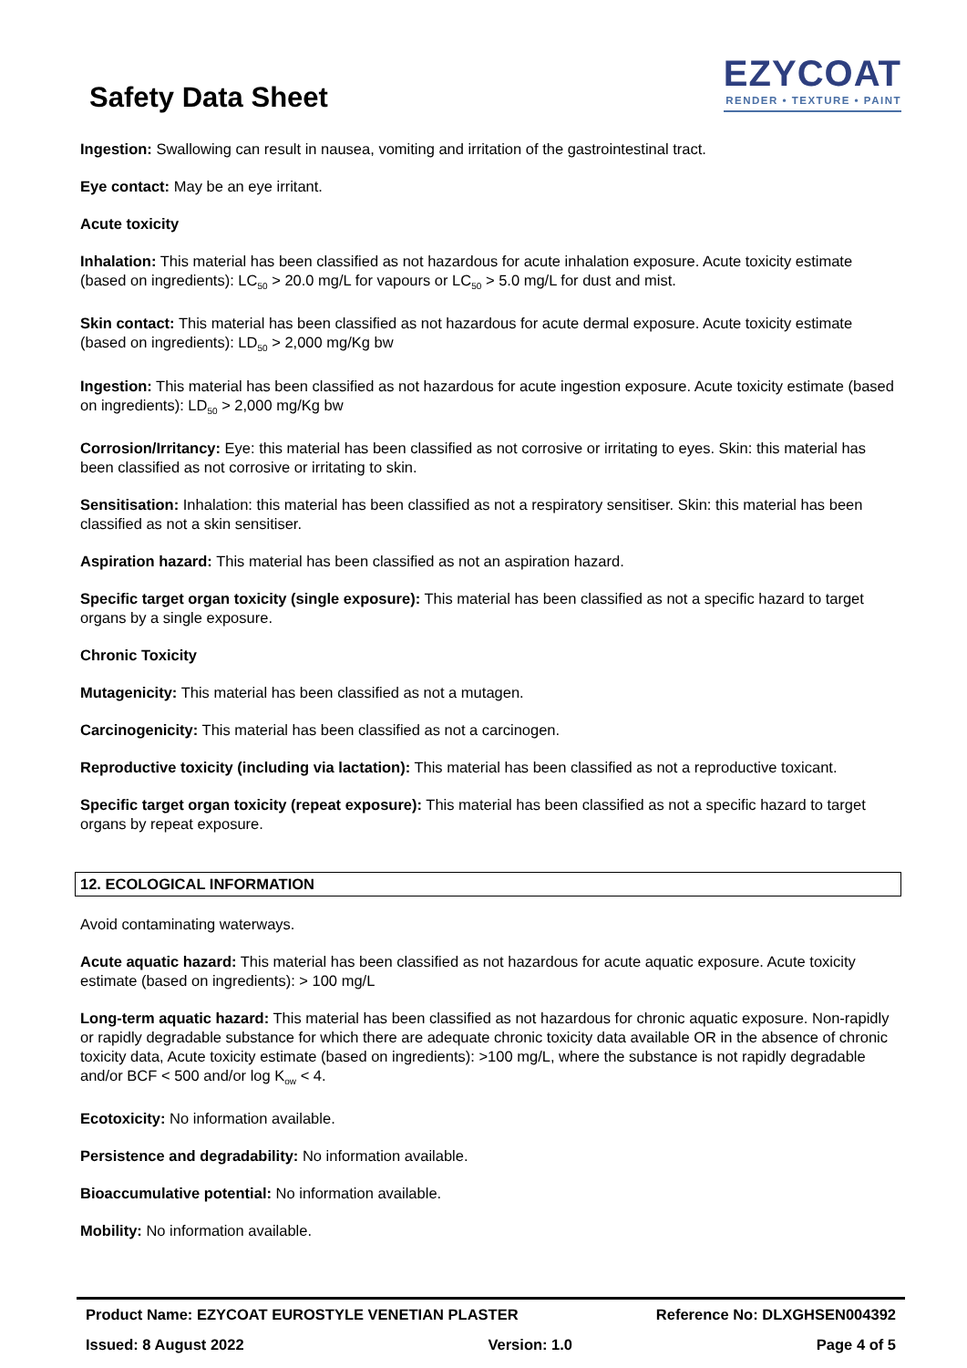Safety Data Sheet
EZYCOAT
RENDER • TEXTURE • PAINT
Ingestion: Swallowing can result in nausea, vomiting and irritation of the gastrointestinal tract.
Eye contact: May be an eye irritant.
Acute toxicity
Inhalation: This material has been classified as not hazardous for acute inhalation exposure. Acute toxicity estimate (based on ingredients): LC<sub>50</sub> > 20.0 mg/L for vapours or LC<sub>50</sub> > 5.0 mg/L for dust and mist.
Skin contact: This material has been classified as not hazardous for acute dermal exposure. Acute toxicity estimate (based on ingredients): LD<sub>50</sub> > 2,000 mg/Kg bw
Ingestion: This material has been classified as not hazardous for acute ingestion exposure. Acute toxicity estimate (based on ingredients): LD<sub>50</sub> > 2,000 mg/Kg bw
Corrosion/Irritancy: Eye: this material has been classified as not corrosive or irritating to eyes. Skin: this material has been classified as not corrosive or irritating to skin.
Sensitisation: Inhalation: this material has been classified as not a respiratory sensitiser. Skin: this material has been classified as not a skin sensitiser.
Aspiration hazard: This material has been classified as not an aspiration hazard.
Specific target organ toxicity (single exposure): This material has been classified as not a specific hazard to target organs by a single exposure.
Chronic Toxicity
Mutagenicity: This material has been classified as not a mutagen.
Carcinogenicity: This material has been classified as not a carcinogen.
Reproductive toxicity (including via lactation): This material has been classified as not a reproductive toxicant.
Specific target organ toxicity (repeat exposure): This material has been classified as not a specific hazard to target organs by repeat exposure.
12. ECOLOGICAL INFORMATION
Avoid contaminating waterways.
Acute aquatic hazard: This material has been classified as not hazardous for acute aquatic exposure. Acute toxicity estimate (based on ingredients): > 100 mg/L
Long-term aquatic hazard: This material has been classified as not hazardous for chronic aquatic exposure. Non-rapidly or rapidly degradable substance for which there are adequate chronic toxicity data available OR in the absence of chronic toxicity data, Acute toxicity estimate (based on ingredients): >100 mg/L, where the substance is not rapidly degradable and/or BCF < 500 and/or log K<sub>ow</sub> < 4.
Ecotoxicity: No information available.
Persistence and degradability: No information available.
Bioaccumulative potential: No information available.
Mobility: No information available.
Product Name: EZYCOAT EUROSTYLE VENETIAN PLASTER Reference No: DLXGHSEN004392
Issued: 8 August 2022 Version: 1.0 Page 4 of 5